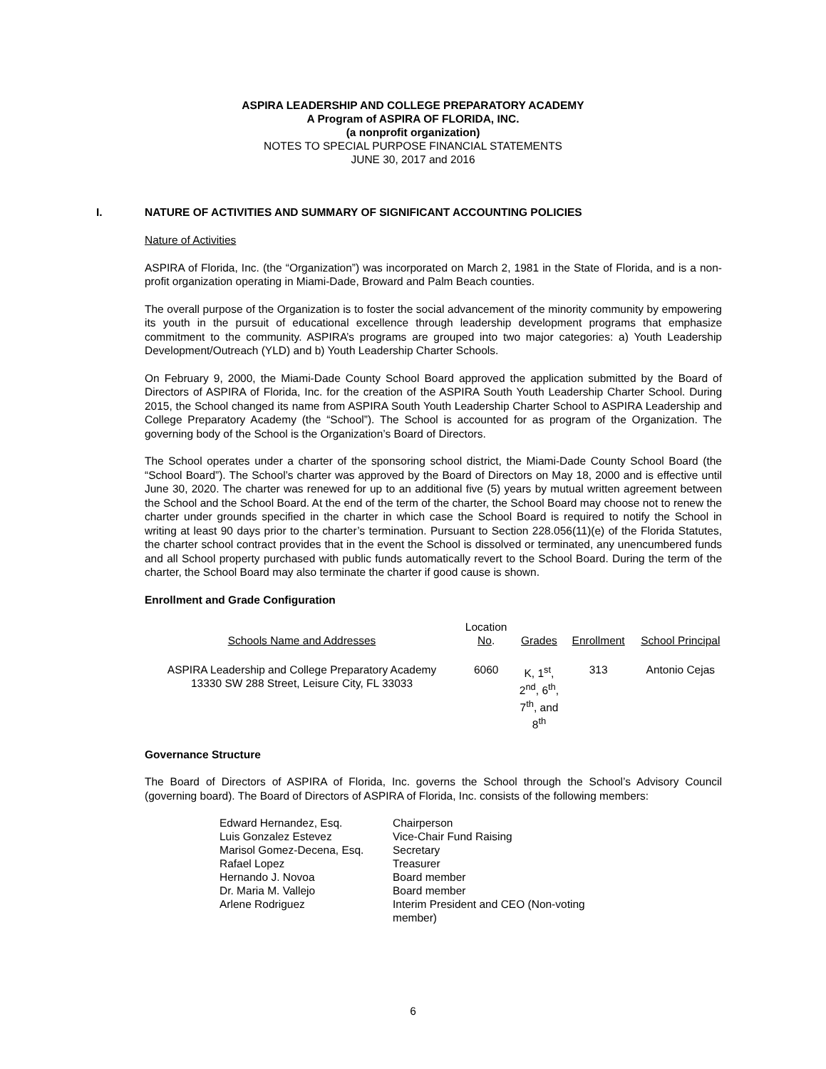ASPIRA LEADERSHIP AND COLLEGE PREPARATORY ACADEMY
A Program of ASPIRA OF FLORIDA, INC.
(a nonprofit organization)
NOTES TO SPECIAL PURPOSE FINANCIAL STATEMENTS
JUNE 30, 2017 and 2016
I. NATURE OF ACTIVITIES AND SUMMARY OF SIGNIFICANT ACCOUNTING POLICIES
Nature of Activities
ASPIRA of Florida, Inc. (the “Organization”) was incorporated on March 2, 1981 in the State of Florida, and is a non-profit organization operating in Miami-Dade, Broward and Palm Beach counties.
The overall purpose of the Organization is to foster the social advancement of the minority community by empowering its youth in the pursuit of educational excellence through leadership development programs that emphasize commitment to the community. ASPIRA’s programs are grouped into two major categories: a) Youth Leadership Development/Outreach (YLD) and b) Youth Leadership Charter Schools.
On February 9, 2000, the Miami-Dade County School Board approved the application submitted by the Board of Directors of ASPIRA of Florida, Inc. for the creation of the ASPIRA South Youth Leadership Charter School. During 2015, the School changed its name from ASPIRA South Youth Leadership Charter School to ASPIRA Leadership and College Preparatory Academy (the “School”). The School is accounted for as program of the Organization. The governing body of the School is the Organization’s Board of Directors.
The School operates under a charter of the sponsoring school district, the Miami-Dade County School Board (the “School Board”). The School’s charter was approved by the Board of Directors on May 18, 2000 and is effective until June 30, 2020. The charter was renewed for up to an additional five (5) years by mutual written agreement between the School and the School Board. At the end of the term of the charter, the School Board may choose not to renew the charter under grounds specified in the charter in which case the School Board is required to notify the School in writing at least 90 days prior to the charter’s termination. Pursuant to Section 228.056(11)(e) of the Florida Statutes, the charter school contract provides that in the event the School is dissolved or terminated, any unencumbered funds and all School property purchased with public funds automatically revert to the School Board. During the term of the charter, the School Board may also terminate the charter if good cause is shown.
Enrollment and Grade Configuration
| Schools Name and Addresses | Location No . | Grades | Enrollment | School Principal |
| --- | --- | --- | --- | --- |
| ASPIRA Leadership and College Preparatory Academy 13330 SW 288 Street, Leisure City, FL 33033 | 6060 | K, 1<sup>st</sup>, 2<sup>nd</sup>, 6<sup>th</sup>, 7<sup>th</sup>, and 8<sup>th</sup> | 313 | Antonio Cejas |
Governance Structure
The Board of Directors of ASPIRA of Florida, Inc. governs the School through the School’s Advisory Council (governing board). The Board of Directors of ASPIRA of Florida, Inc. consists of the following members:
| Edward Hernandez, Esq. | Chairperson |
| Luis Gonzalez Estevez | Vice-Chair Fund Raising |
| Marisol Gomez-Decena, Esq. | Secretary |
| Rafael Lopez | Treasurer |
| Hernando J. Novoa | Board member |
| Dr. Maria M. Vallejo | Board member |
| Arlene Rodriguez | Interim President and CEO (Non-voting member) |
6